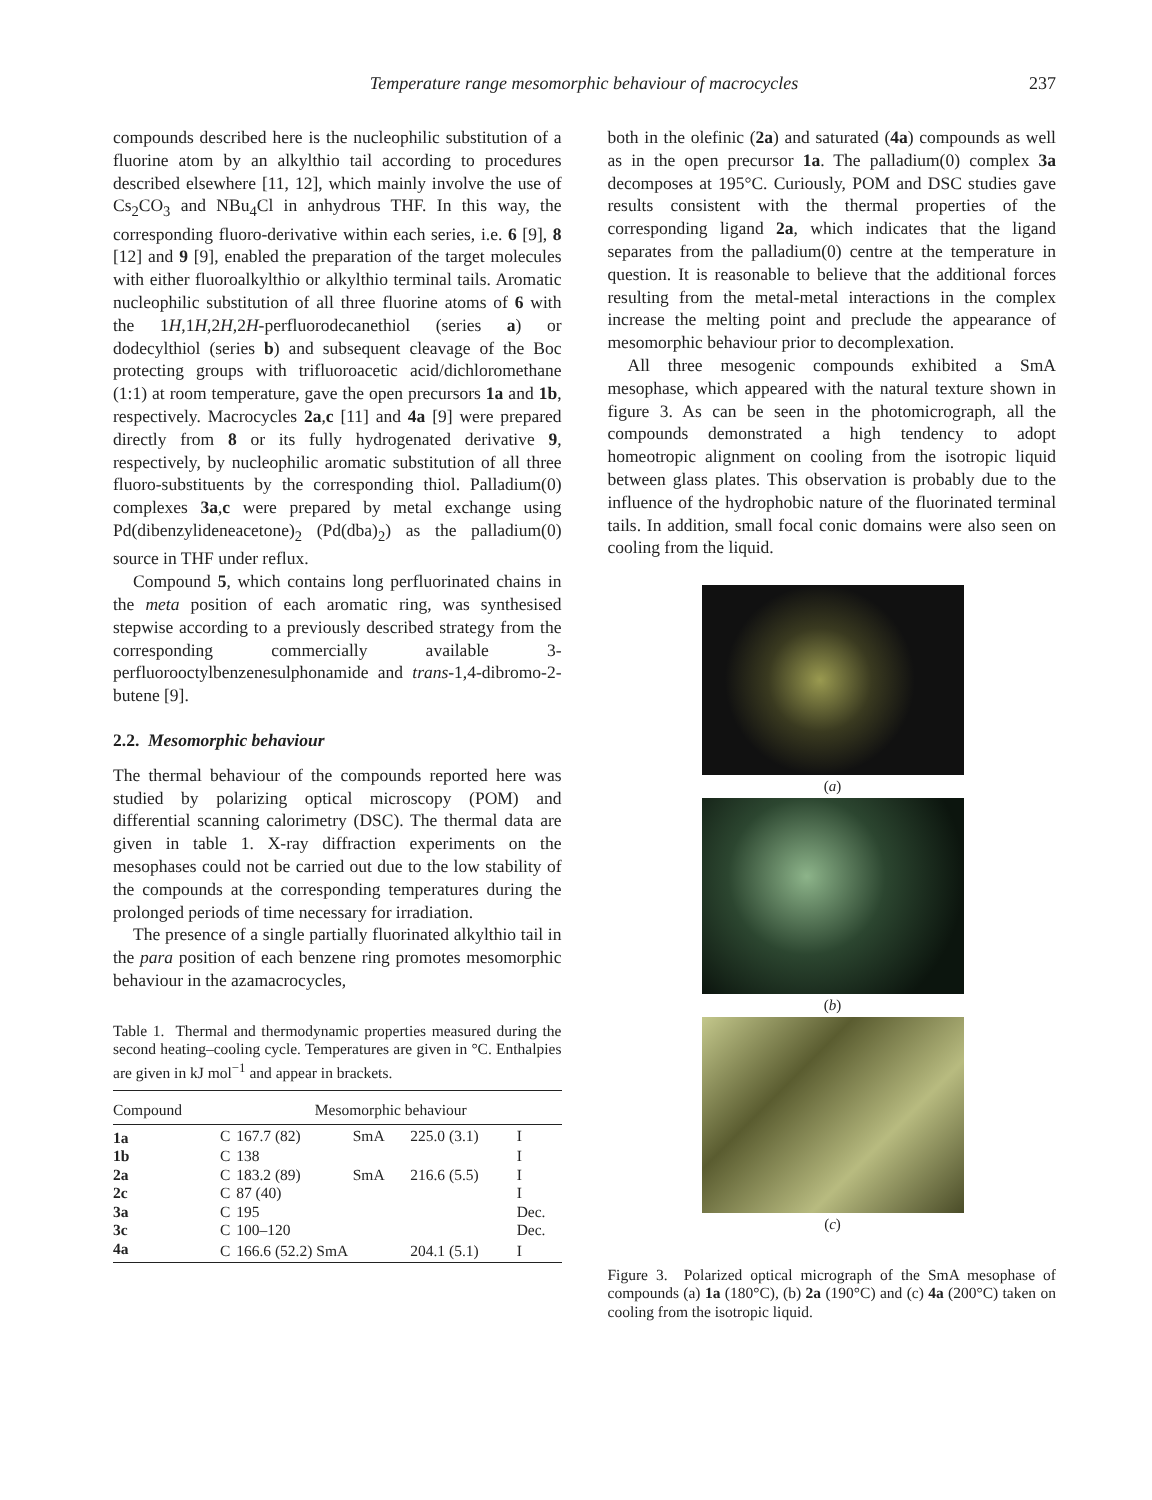Temperature range mesomorphic behaviour of macrocycles 237
compounds described here is the nucleophilic substitution of a fluorine atom by an alkylthio tail according to procedures described elsewhere [11, 12], which mainly involve the use of Cs<sub>2</sub>CO<sub>3</sub> and NBu<sub>4</sub>Cl in anhydrous THF. In this way, the corresponding fluoro-derivative within each series, i.e. 6 [9], 8 [12] and 9 [9], enabled the preparation of the target molecules with either fluoroalkylthio or alkylthio terminal tails. Aromatic nucleophilic substitution of all three fluorine atoms of 6 with the 1H,1H,2H,2H-perfluorodecanethiol (series a) or dodecylthiol (series b) and subsequent cleavage of the Boc protecting groups with trifluoroacetic acid/dichloromethane (1:1) at room temperature, gave the open precursors 1a and 1b, respectively. Macrocycles 2a,c [11] and 4a [9] were prepared directly from 8 or its fully hydrogenated derivative 9, respectively, by nucleophilic aromatic substitution of all three fluoro-substituents by the corresponding thiol. Palladium(0) complexes 3a,c were prepared by metal exchange using Pd(dibenzylideneacetone)<sub>2</sub> (Pd(dba)<sub>2</sub>) as the palladium(0) source in THF under reflux.
Compound 5, which contains long perfluorinated chains in the meta position of each aromatic ring, was synthesised stepwise according to a previously described strategy from the corresponding commercially available 3-perfluorooctylbenzenesulphonamide and trans-1,4-dibromo-2-butene [9].
2.2. Mesomorphic behaviour
The thermal behaviour of the compounds reported here was studied by polarizing optical microscopy (POM) and differential scanning calorimetry (DSC). The thermal data are given in table 1. X-ray diffraction experiments on the mesophases could not be carried out due to the low stability of the compounds at the corresponding temperatures during the prolonged periods of time necessary for irradiation.
The presence of a single partially fluorinated alkylthio tail in the para position of each benzene ring promotes mesomorphic behaviour in the azamacrocycles,
Table 1. Thermal and thermodynamic properties measured during the second heating–cooling cycle. Temperatures are given in °C. Enthalpies are given in kJ mol<sup>−1</sup> and appear in brackets.
| Compound | Mesomorphic behaviour | | | | |
| --- | --- | --- | --- | --- | --- |
| 1a | C | 167.7 (82) | SmA | 225.0 (3.1) | I |
| 1b | C | 138 | | | I |
| 2a | C | 183.2 (89) | SmA | 216.6 (5.5) | I |
| 2c | C | 87 (40) | | | I |
| 3a | C | 195 | | | Dec. |
| 3c | C | 100–120 | | | Dec. |
| 4a | C | 166.6 (52.2) SmA | | 204.1 (5.1) | I |
both in the olefinic (2a) and saturated (4a) compounds as well as in the open precursor 1a. The palladium(0) complex 3a decomposes at 195°C. Curiously, POM and DSC studies gave results consistent with the thermal properties of the corresponding ligand 2a, which indicates that the ligand separates from the palladium(0) centre at the temperature in question. It is reasonable to believe that the additional forces resulting from the metal-metal interactions in the complex increase the melting point and preclude the appearance of mesomorphic behaviour prior to decomplexation.
All three mesogenic compounds exhibited a SmA mesophase, which appeared with the natural texture shown in figure 3. As can be seen in the photomicrograph, all the compounds demonstrated a high tendency to adopt homeotropic alignment on cooling from the isotropic liquid between glass plates. This observation is probably due to the influence of the hydrophobic nature of the fluorinated terminal tails. In addition, small focal conic domains were also seen on cooling from the liquid.
(a)
(b)
(c)
Figure 3. Polarized optical micrograph of the SmA mesophase of compounds (a) 1a (180°C), (b) 2a (190°C) and (c) 4a (200°C) taken on cooling from the isotropic liquid.